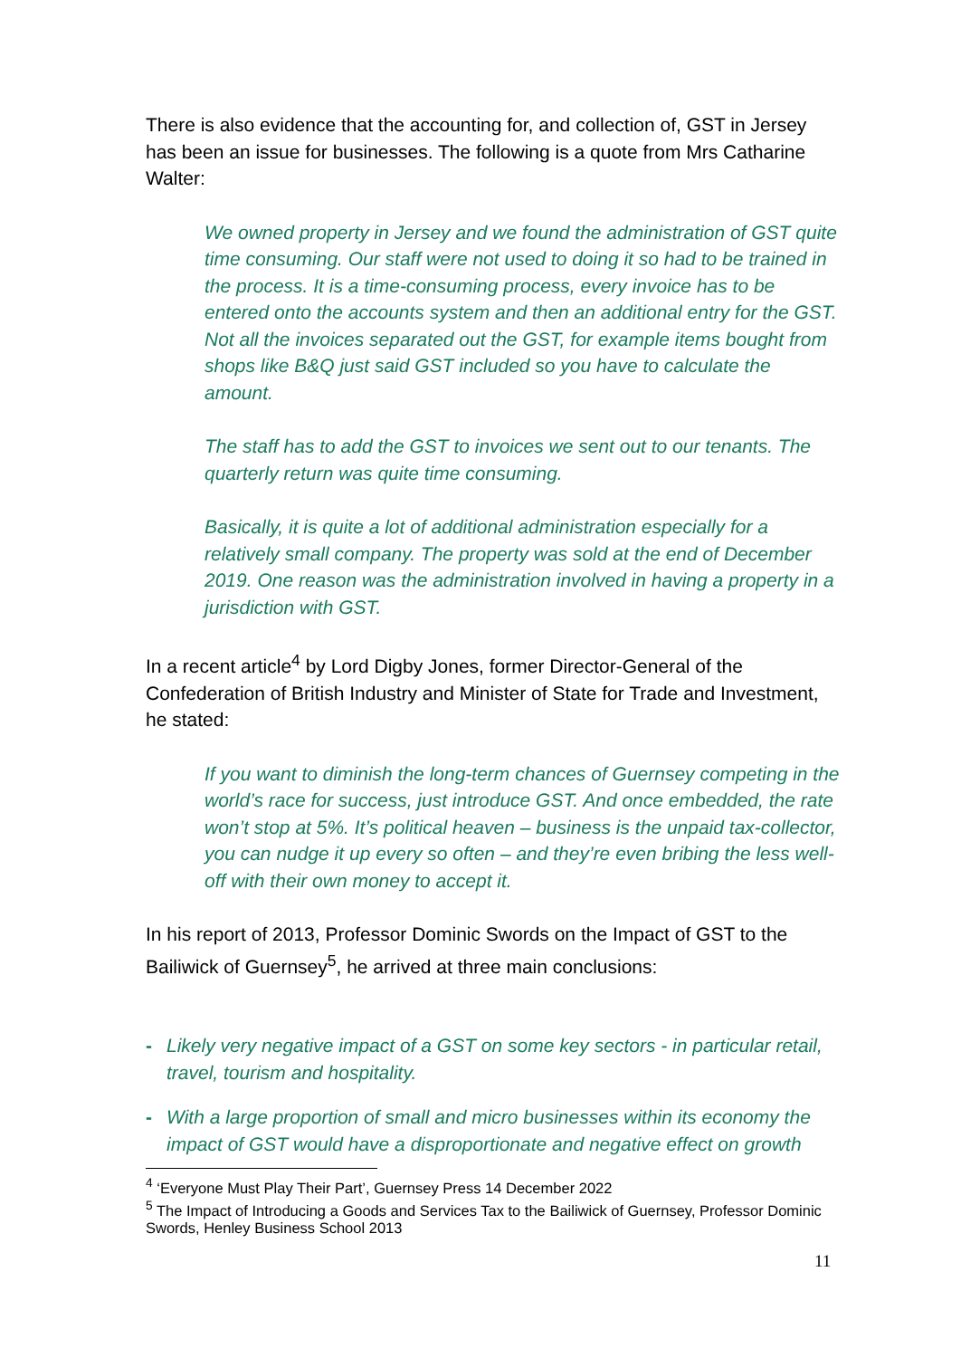There is also evidence that the accounting for, and collection of, GST in Jersey has been an issue for businesses. The following is a quote from Mrs Catharine Walter:
We owned property in Jersey and we found the administration of GST quite time consuming. Our staff were not used to doing it so had to be trained in the process. It is a time-consuming process, every invoice has to be entered onto the accounts system and then an additional entry for the GST. Not all the invoices separated out the GST, for example items bought from shops like B&Q just said GST included so you have to calculate the amount.
The staff has to add the GST to invoices we sent out to our tenants. The quarterly return was quite time consuming.
Basically, it is quite a lot of additional administration especially for a relatively small company. The property was sold at the end of December 2019. One reason was the administration involved in having a property in a jurisdiction with GST.
In a recent article<sup>4</sup> by Lord Digby Jones, former Director-General of the Confederation of British Industry and Minister of State for Trade and Investment, he stated:
If you want to diminish the long-term chances of Guernsey competing in the world’s race for success, just introduce GST. And once embedded, the rate won’t stop at 5%. It’s political heaven – business is the unpaid tax-collector, you can nudge it up every so often – and they’re even bribing the less well-off with their own money to accept it.
In his report of 2013, Professor Dominic Swords on the Impact of GST to the Bailiwick of Guernsey<sup>5</sup>, he arrived at three main conclusions:
- Likely very negative impact of a GST on some key sectors - in particular retail, travel, tourism and hospitality.
- With a large proportion of small and micro businesses within its economy the impact of GST would have a disproportionate and negative effect on growth
<sup>4</sup> ‘Everyone Must Play Their Part’, Guernsey Press 14 December 2022
<sup>5</sup> The Impact of Introducing a Goods and Services Tax to the Bailiwick of Guernsey, Professor Dominic Swords, Henley Business School 2013
11